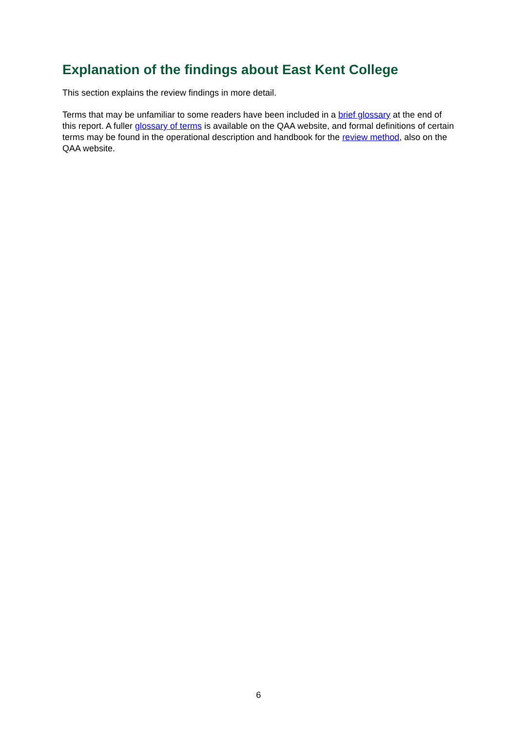Explanation of the findings about East Kent College
This section explains the review findings in more detail.
Terms that may be unfamiliar to some readers have been included in a brief glossary at the end of this report. A fuller glossary of terms is available on the QAA website, and formal definitions of certain terms may be found in the operational description and handbook for the review method, also on the QAA website.
6